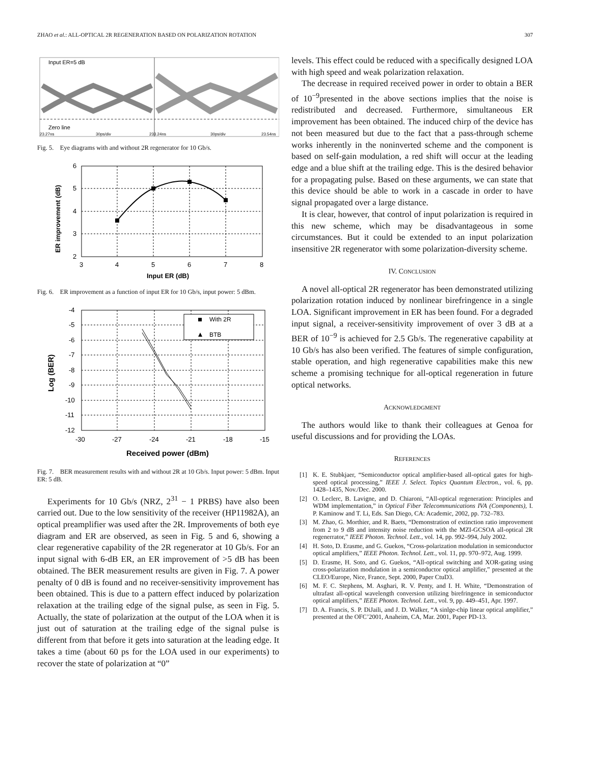ZHAO et al.: ALL-OPTICAL 2R REGENERATION BASED ON POLARIZATION ROTATION 307
Input ER=5 dB
Zero line
23.27ns
30ps/div
233.24ns
30ps/div
23.54ns
Fig. 5. Eye diagrams with and without 2R regenerator for 10 Gb/s.
6
5
4
3
2
3
4
5
6
7
8
Input ER (dB)
ER improvement (dB)
Fig. 6. ER improvement as a function of input ER for 10 Gb/s, input power: 5 dBm.
With 2R
BTB
-4
-5
-6
-7
-8
-9
-10
-11
-12
-30
-27
-24
-21
-18
-15
Received power (dBm)
Log (BER)
Fig. 7. BER measurement results with and without 2R at 10 Gb/s. Input power: 5 dBm. Input ER: 5 dB.
Experiments for 10 Gb/s (NRZ, 2<sup>31</sup> − 1 PRBS) have also been carried out. Due to the low sensitivity of the receiver (HP11982A), an optical preamplifier was used after the 2R. Improvements of both eye diagram and ER are observed, as seen in Fig. 5 and 6, showing a clear regenerative capability of the 2R regenerator at 10 Gb/s. For an input signal with 6-dB ER, an ER improvement of >5 dB has been obtained. The BER measurement results are given in Fig. 7. A power penalty of 0 dB is found and no receiver-sensitivity improvement has been obtained. This is due to a pattern effect induced by polarization relaxation at the trailing edge of the signal pulse, as seen in Fig. 5. Actually, the state of polarization at the output of the LOA when it is just out of saturation at the trailing edge of the signal pulse is different from that before it gets into saturation at the leading edge. It takes a time (about 60 ps for the LOA used in our experiments) to recover the state of polarization at “0”
levels. This effect could be reduced with a specifically designed LOA with high speed and weak polarization relaxation.
The decrease in required received power in order to obtain a BER of 10<sup>−9</sup>presented in the above sections implies that the noise is redistributed and decreased. Furthermore, simultaneous ER improvement has been obtained. The induced chirp of the device has not been measured but due to the fact that a pass-through scheme works inherently in the noninverted scheme and the component is based on self-gain modulation, a red shift will occur at the leading edge and a blue shift at the trailing edge. This is the desired behavior for a propagating pulse. Based on these arguments, we can state that this device should be able to work in a cascade in order to have signal propagated over a large distance.
It is clear, however, that control of input polarization is required in this new scheme, which may be disadvantageous in some circumstances. But it could be extended to an input polarization insensitive 2R regenerator with some polarization-diversity scheme.
IV. CONCLUSION
A novel all-optical 2R regenerator has been demonstrated utilizing polarization rotation induced by nonlinear birefringence in a single LOA. Significant improvement in ER has been found. For a degraded input signal, a receiver-sensitivity improvement of over 3 dB at a BER of 10<sup>−9</sup> is achieved for 2.5 Gb/s. The regenerative capability at 10 Gb/s has also been verified. The features of simple configuration, stable operation, and high regenerative capabilities make this new scheme a promising technique for all-optical regeneration in future optical networks.
ACKNOWLEDGMENT
The authors would like to thank their colleagues at Genoa for useful discussions and for providing the LOAs.
REFERENCES
[1] K. E. Stubkjaer, “Semiconductor optical amplifier-based all-optical gates for high-speed optical processing,” IEEE J. Select. Topics Quantum Electron., vol. 6, pp. 1428–1435, Nov./Dec. 2000.
[2] O. Leclerc, B. Lavigne, and D. Chiaroni, “All-optical regeneration: Principles and WDM implementation,” in Optical Fiber Telecommunications IVA (Components), I. P. Kaminow and T. Li, Eds. San Diego, CA: Academic, 2002, pp. 732–783.
[3] M. Zhao, G. Morthier, and R. Baets, “Demonstration of extinction ratio improvement from 2 to 9 dB and intensity noise reduction with the MZI-GCSOA all-optical 2R regenerrator,” IEEE Photon. Technol. Lett., vol. 14, pp. 992–994, July 2002.
[4] H. Soto, D. Erasme, and G. Guekos, “Cross-polarization modulation in semiconductor optical amplifiers,” IEEE Photon. Technol. Lett., vol. 11, pp. 970–972, Aug. 1999.
[5] D. Erasme, H. Soto, and G. Guekos, “All-optical switching and XOR-gating using cross-polarization modulation in a semiconductor optical amplifier,” presented at the CLEO/Europe, Nice, France, Sept. 2000, Paper CtuD3.
[6] M. F. C. Stephens, M. Asghari, R. V. Penty, and I. H. White, “Demonstration of ultrafast all-optical wavelength conversion utilizing birefringence in semiconductor optical amplifiers,” IEEE Photon. Technol. Lett., vol. 9, pp. 449–451, Apr. 1997.
[7] D. A. Francis, S. P. DiJaili, and J. D. Walker, “A sinlge-chip linear optical amplifier,” presented at the OFC’2001, Anaheim, CA, Mar. 2001, Paper PD-13.